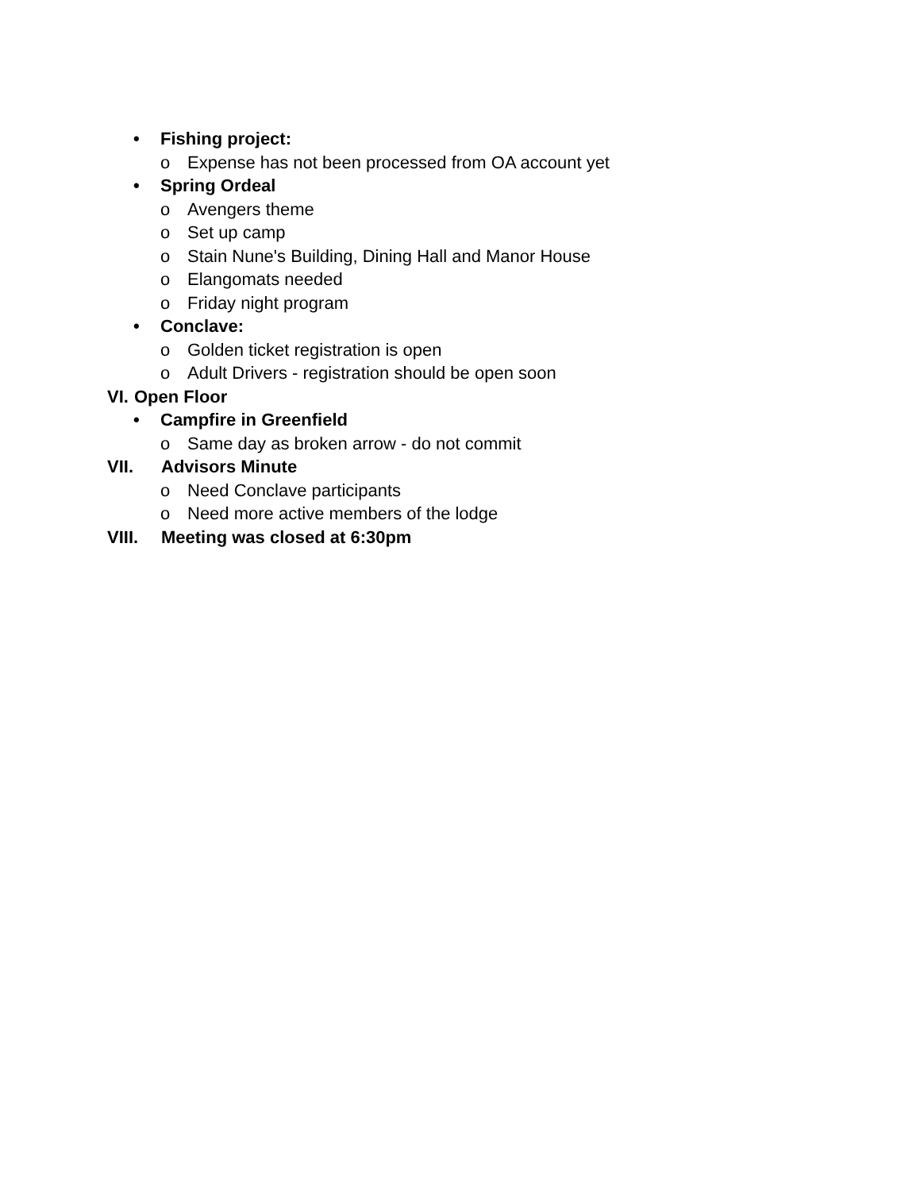• Fishing project:
o Expense has not been processed from OA account yet
• Spring Ordeal
o Avengers theme
o Set up camp
o Stain Nune's Building, Dining Hall and Manor House
o Elangomats needed
o Friday night program
• Conclave:
o Golden ticket registration is open
o Adult Drivers - registration should be open soon
VI. Open Floor
• Campfire in Greenfield
o Same day as broken arrow - do not commit
VII. Advisors Minute
o Need Conclave participants
o Need more active members of the lodge
VIII. Meeting was closed at 6:30pm